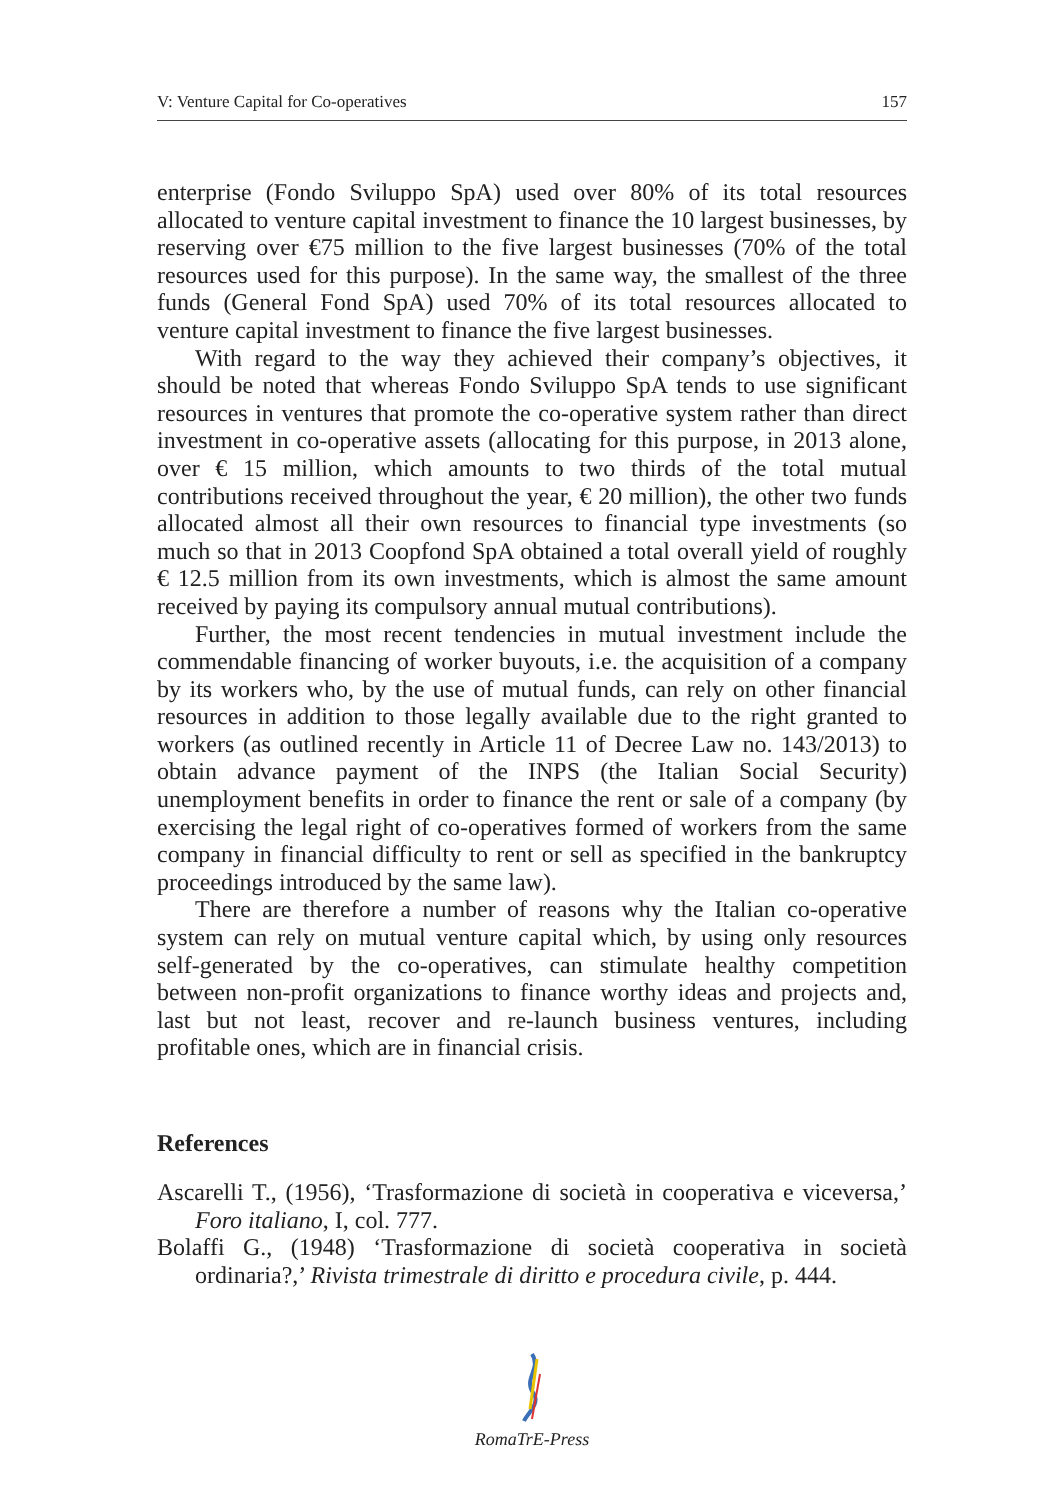V: Venture Capital for Co-operatives 157
enterprise (Fondo Sviluppo SpA) used over 80% of its total resources allocated to venture capital investment to finance the 10 largest businesses, by reserving over €75 million to the five largest businesses (70% of the total resources used for this purpose). In the same way, the smallest of the three funds (General Fond SpA) used 70% of its total resources allocated to venture capital investment to finance the five largest businesses.
With regard to the way they achieved their company’s objectives, it should be noted that whereas Fondo Sviluppo SpA tends to use significant resources in ventures that promote the co-operative system rather than direct investment in co-operative assets (allocating for this purpose, in 2013 alone, over € 15 million, which amounts to two thirds of the total mutual contributions received throughout the year, € 20 million), the other two funds allocated almost all their own resources to financial type investments (so much so that in 2013 Coopfond SpA obtained a total overall yield of roughly € 12.5 million from its own investments, which is almost the same amount received by paying its compulsory annual mutual contributions).
Further, the most recent tendencies in mutual investment include the commendable financing of worker buyouts, i.e. the acquisition of a company by its workers who, by the use of mutual funds, can rely on other financial resources in addition to those legally available due to the right granted to workers (as outlined recently in Article 11 of Decree Law no. 143/2013) to obtain advance payment of the INPS (the Italian Social Security) unemployment benefits in order to finance the rent or sale of a company (by exercising the legal right of co-operatives formed of workers from the same company in financial difficulty to rent or sell as specified in the bankruptcy proceedings introduced by the same law).
There are therefore a number of reasons why the Italian co-operative system can rely on mutual venture capital which, by using only resources self-generated by the co-operatives, can stimulate healthy competition between non-profit organizations to finance worthy ideas and projects and, last but not least, recover and re-launch business ventures, including profitable ones, which are in financial crisis.
References
Ascarelli T., (1956), ‘Trasformazione di società in cooperativa e viceversa,’ Foro italiano, I, col. 777.
Bolaffi G., (1948) ‘Trasformazione di società cooperativa in società ordinaria?,’ Rivista trimestrale di diritto e procedura civile, p. 444.
RomaTrE-Press